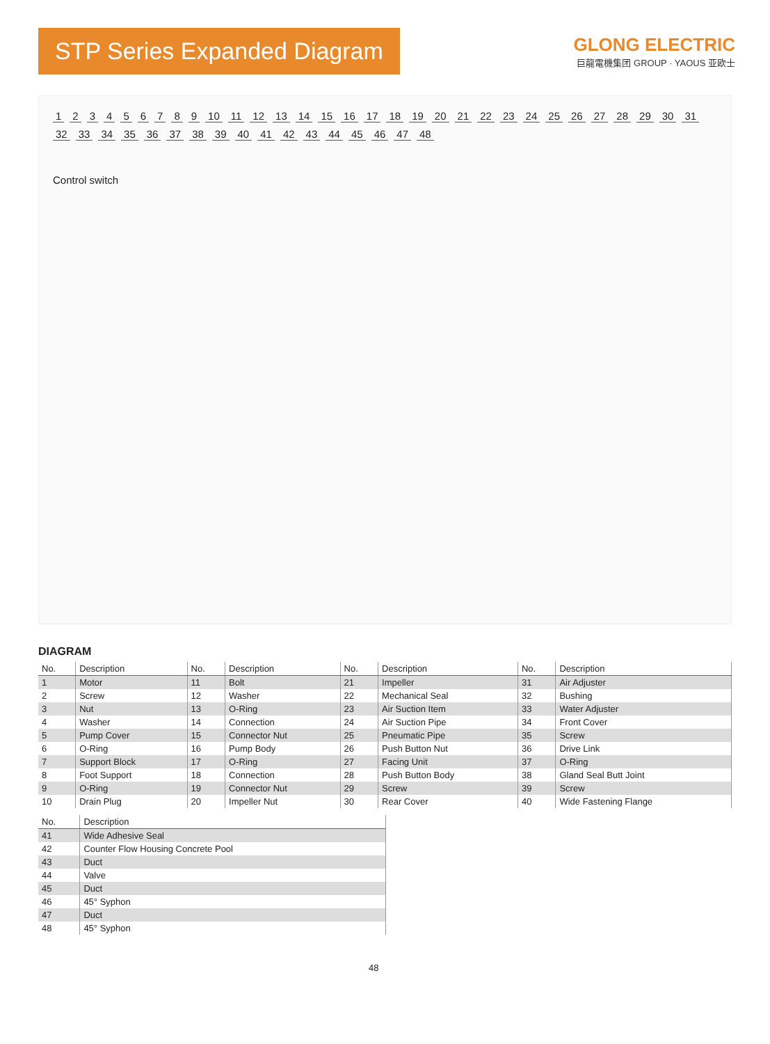STP Series Expanded Diagram
GLONG ELECTRIC
巨龍電機集团 GROUP · YAOUS 亚欧士
1 2 3 4 5 6 7 8 9 10 11 12 13 14 15 16 17 18 19 20 21 22 23 24 25 26 27 28 29 30 31 32 33 34 35 36 37 38 39 40 41 42 43 44 45 46 47 48
Control switch
DIAGRAM
| No. | Description | No. | Description | No. | Description | No. | Description |
| --- | --- | --- | --- | --- | --- | --- | --- |
| 1 | Motor | 11 | Bolt | 21 | Impeller | 31 | Air Adjuster |
| 2 | Screw | 12 | Washer | 22 | Mechanical Seal | 32 | Bushing |
| 3 | Nut | 13 | O-Ring | 23 | Air Suction Item | 33 | Water Adjuster |
| 4 | Washer | 14 | Connection | 24 | Air Suction Pipe | 34 | Front Cover |
| 5 | Pump Cover | 15 | Connector Nut | 25 | Pneumatic Pipe | 35 | Screw |
| 6 | O-Ring | 16 | Pump Body | 26 | Push Button Nut | 36 | Drive Link |
| 7 | Support Block | 17 | O-Ring | 27 | Facing Unit | 37 | O-Ring |
| 8 | Foot Support | 18 | Connection | 28 | Push Button Body | 38 | Gland Seal Butt Joint |
| 9 | O-Ring | 19 | Connector Nut | 29 | Screw | 39 | Screw |
| 10 | Drain Plug | 20 | Impeller Nut | 30 | Rear Cover | 40 | Wide Fastening Flange |
| No. | Description |
| --- | --- |
| 41 | Wide Adhesive Seal |
| 42 | Counter Flow Housing Concrete Pool |
| 43 | Duct |
| 44 | Valve |
| 45 | Duct |
| 46 | 45° Syphon |
| 47 | Duct |
| 48 | 45° Syphon |
48